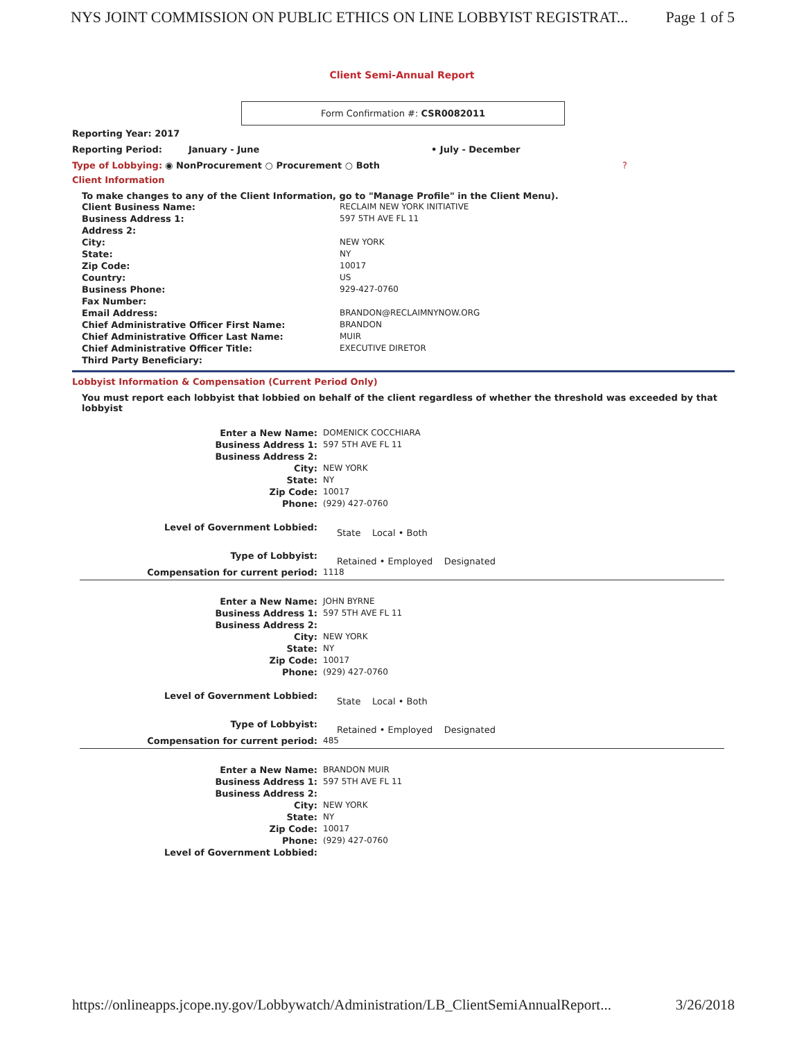NYS JOINT COMMISSION ON PUBLIC ETHICS ON LINE LOBBYIST REGISTRAT... Page 1 of 5
Client Semi-Annual Report
Form Confirmation #: CSR0082011
Reporting Year: 2017
Reporting Period: January - June • July - December
Type of Lobbying: ◉ NonProcurement ○ Procurement ○ Both?
Client Information
To make changes to any of the Client Information, go to "Manage Profile" in the Client Menu).
| Client Business Name: | RECLAIM NEW YORK INITIATIVE |
| Business Address 1: | 597 5TH AVE FL 11 |
| Address 2: | |
| City: | NEW YORK |
| State: | NY |
| Zip Code: | 10017 |
| Country: | US |
| Business Phone: | 929-427-0760 |
| Fax Number: | |
| Email Address: | BRANDON@RECLAIMNYNOW.ORG |
| Chief Administrative Officer First Name: | BRANDON |
| Chief Administrative Officer Last Name: | MUIR |
| Chief Administrative Officer Title: | EXECUTIVE DIRETOR |
| Third Party Beneficiary: | |
Lobbyist Information & Compensation (Current Period Only)
You must report each lobbyist that lobbied on behalf of the client regardless of whether the threshold was exceeded by that lobbyist
| Enter a New Name: | DOMENICK COCCHIARA |
| Business Address 1: | 597 5TH AVE FL 11 |
| Business Address 2: | |
| City: | NEW YORK |
| State: | NY |
| Zip Code: | 10017 |
| Phone: | (929) 427-0760 |
| Level of Government Lobbied: | State Local • Both |
| Type of Lobbyist: | Retained • Employed Designated |
| Compensation for current period: | 1118 |
| Enter a New Name: | JOHN BYRNE |
| Business Address 1: | 597 5TH AVE FL 11 |
| Business Address 2: | |
| City: | NEW YORK |
| State: | NY |
| Zip Code: | 10017 |
| Phone: | (929) 427-0760 |
| Level of Government Lobbied: | State Local • Both |
| Type of Lobbyist: | Retained • Employed Designated |
| Compensation for current period: | 485 |
| Enter a New Name: | BRANDON MUIR |
| Business Address 1: | 597 5TH AVE FL 11 |
| Business Address 2: | |
| City: | NEW YORK |
| State: | NY |
| Zip Code: | 10017 |
| Phone: | (929) 427-0760 |
| Level of Government Lobbied: | |
https://onlineapps.jcope.ny.gov/Lobbywatch/Administration/LB_ClientSemiAnnualReport... 3/26/2018